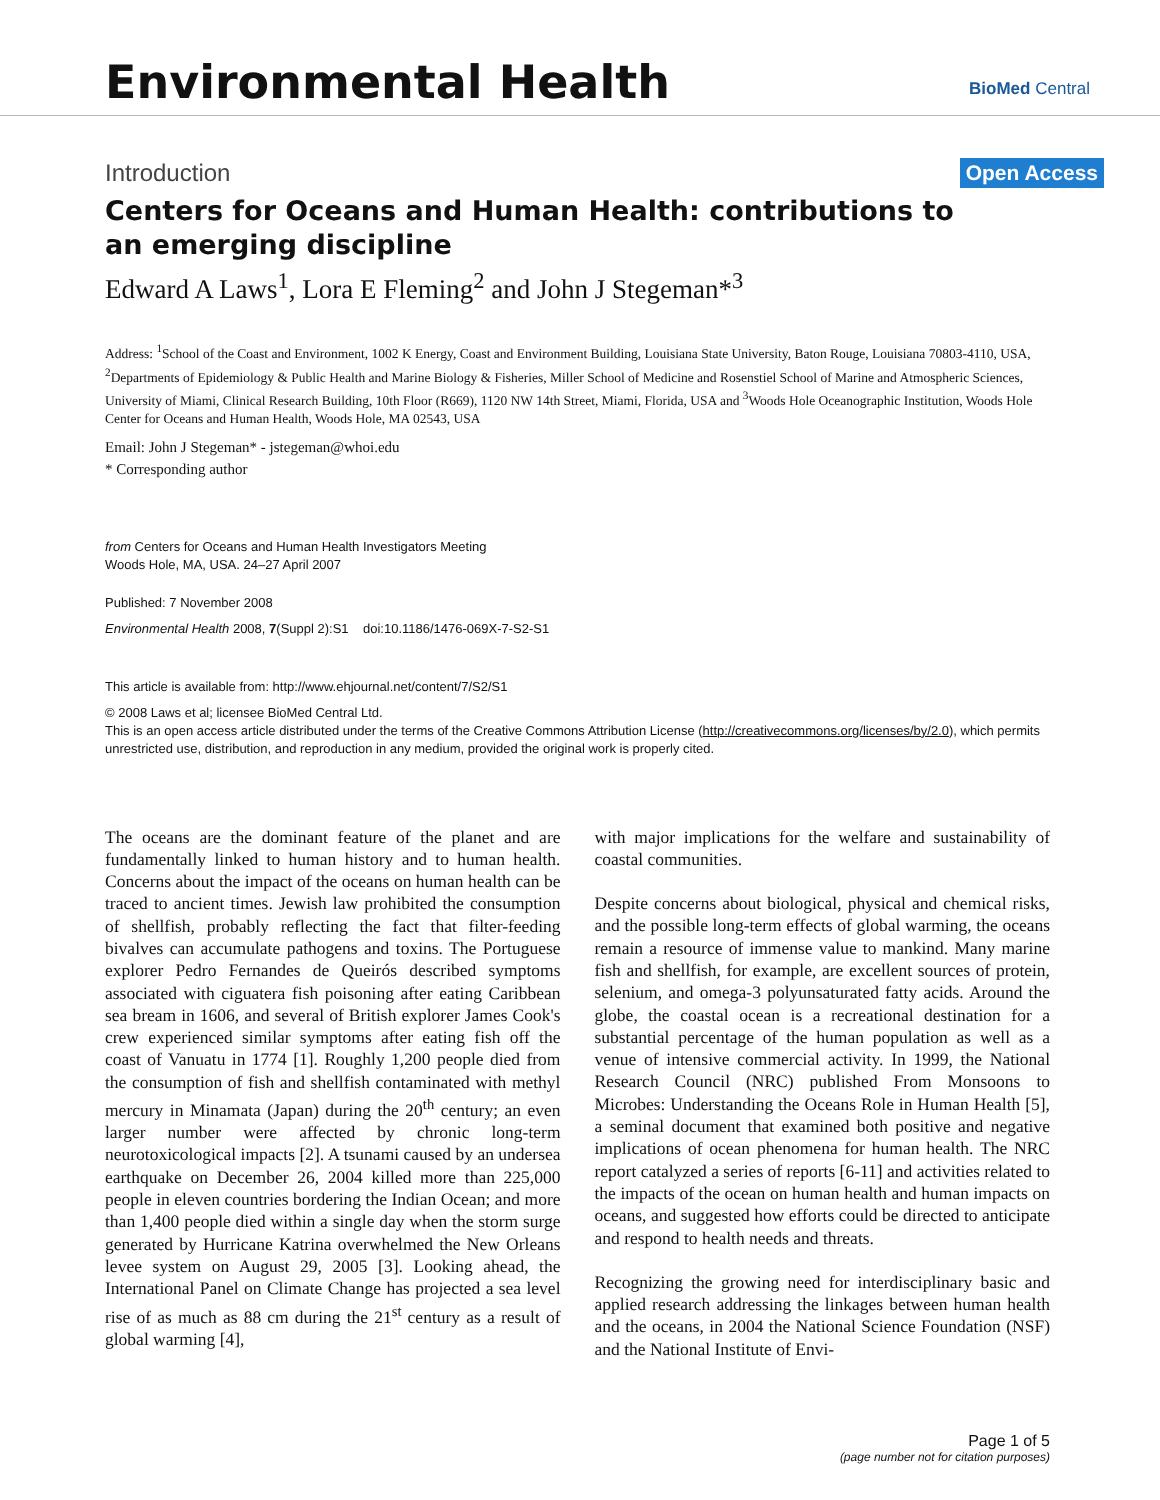Environmental Health
BioMed Central
Introduction Open Access
Centers for Oceans and Human Health: contributions to an emerging discipline
Edward A Laws<sup>1</sup>, Lora E Fleming<sup>2</sup> and John J Stegeman*<sup>3</sup>
Address: <sup>1</sup>School of the Coast and Environment, 1002 K Energy, Coast and Environment Building, Louisiana State University, Baton Rouge, Louisiana 70803-4110, USA, <sup>2</sup>Departments of Epidemiology & Public Health and Marine Biology & Fisheries, Miller School of Medicine and Rosenstiel School of Marine and Atmospheric Sciences, University of Miami, Clinical Research Building, 10th Floor (R669), 1120 NW 14th Street, Miami, Florida, USA and <sup>3</sup>Woods Hole Oceanographic Institution, Woods Hole Center for Oceans and Human Health, Woods Hole, MA 02543, USA
Email: John J Stegeman* - jstegeman@whoi.edu
* Corresponding author
from Centers for Oceans and Human Health Investigators Meeting
Woods Hole, MA, USA. 24–27 April 2007
Published: 7 November 2008
Environmental Health 2008, 7(Suppl 2):S1 doi:10.1186/1476-069X-7-S2-S1
This article is available from: http://www.ehjournal.net/content/7/S2/S1
© 2008 Laws et al; licensee BioMed Central Ltd.
This is an open access article distributed under the terms of the Creative Commons Attribution License (http://creativecommons.org/licenses/by/2.0), which permits unrestricted use, distribution, and reproduction in any medium, provided the original work is properly cited.
The oceans are the dominant feature of the planet and are fundamentally linked to human history and to human health. Concerns about the impact of the oceans on human health can be traced to ancient times. Jewish law prohibited the consumption of shellfish, probably reflecting the fact that filter-feeding bivalves can accumulate pathogens and toxins. The Portuguese explorer Pedro Fernandes de Queirós described symptoms associated with ciguatera fish poisoning after eating Caribbean sea bream in 1606, and several of British explorer James Cook's crew experienced similar symptoms after eating fish off the coast of Vanuatu in 1774 [1]. Roughly 1,200 people died from the consumption of fish and shellfish contaminated with methyl mercury in Minamata (Japan) during the 20<sup>th</sup> century; an even larger number were affected by chronic long-term neurotoxicological impacts [2]. A tsunami caused by an undersea earthquake on December 26, 2004 killed more than 225,000 people in eleven countries bordering the Indian Ocean; and more than 1,400 people died within a single day when the storm surge generated by Hurricane Katrina overwhelmed the New Orleans levee system on August 29, 2005 [3]. Looking ahead, the International Panel on Climate Change has projected a sea level rise of as much as 88 cm during the 21<sup>st</sup> century as a result of global warming [4],
with major implications for the welfare and sustainability of coastal communities.
Despite concerns about biological, physical and chemical risks, and the possible long-term effects of global warming, the oceans remain a resource of immense value to mankind. Many marine fish and shellfish, for example, are excellent sources of protein, selenium, and omega-3 polyunsaturated fatty acids. Around the globe, the coastal ocean is a recreational destination for a substantial percentage of the human population as well as a venue of intensive commercial activity. In 1999, the National Research Council (NRC) published From Monsoons to Microbes: Understanding the Oceans Role in Human Health [5], a seminal document that examined both positive and negative implications of ocean phenomena for human health. The NRC report catalyzed a series of reports [6-11] and activities related to the impacts of the ocean on human health and human impacts on oceans, and suggested how efforts could be directed to anticipate and respond to health needs and threats.
Recognizing the growing need for interdisciplinary basic and applied research addressing the linkages between human health and the oceans, in 2004 the National Science Foundation (NSF) and the National Institute of Envi-
Page 1 of 5
(page number not for citation purposes)